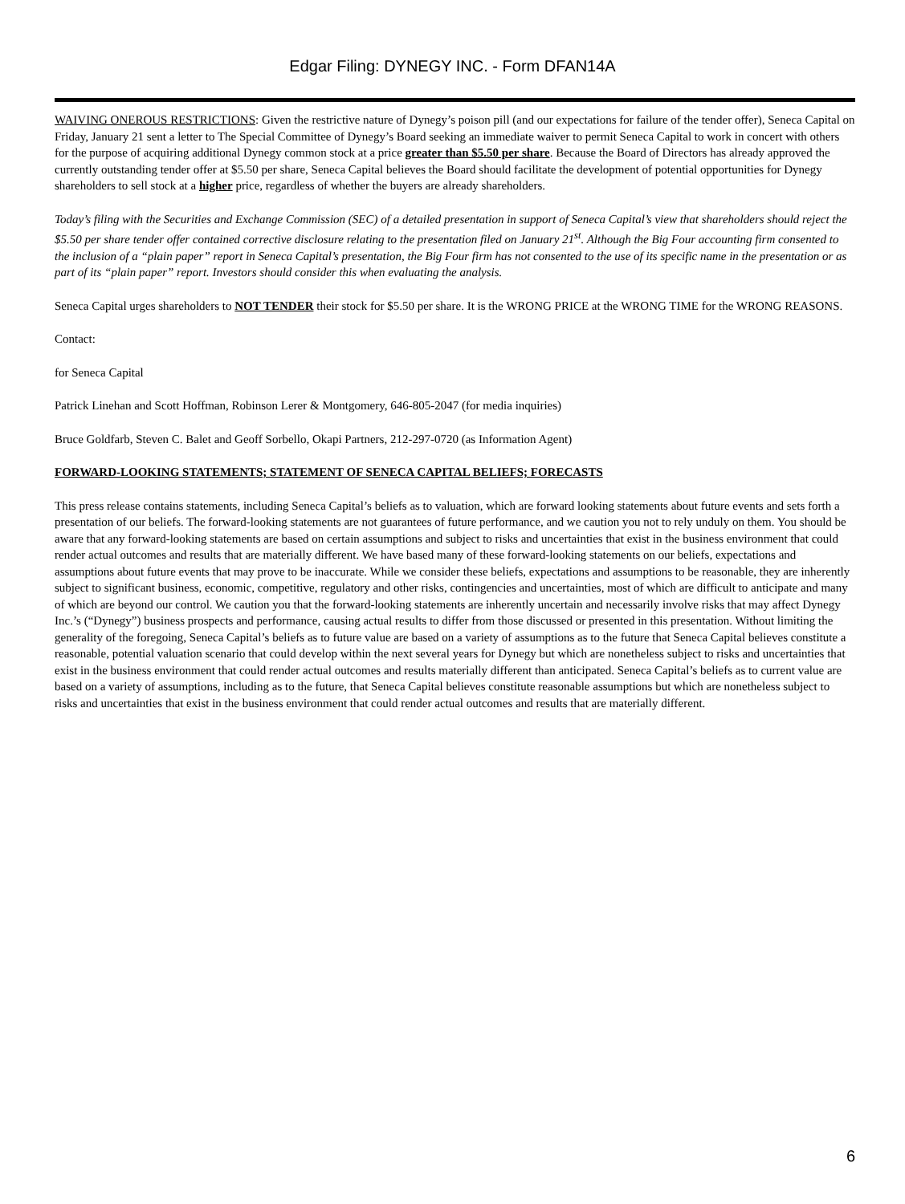Edgar Filing: DYNEGY INC. - Form DFAN14A
WAIVING ONEROUS RESTRICTIONS: Given the restrictive nature of Dynegy’s poison pill (and our expectations for failure of the tender offer), Seneca Capital on Friday, January 21 sent a letter to The Special Committee of Dynegy’s Board seeking an immediate waiver to permit Seneca Capital to work in concert with others for the purpose of acquiring additional Dynegy common stock at a price greater than $5.50 per share. Because the Board of Directors has already approved the currently outstanding tender offer at $5.50 per share, Seneca Capital believes the Board should facilitate the development of potential opportunities for Dynegy shareholders to sell stock at a higher price, regardless of whether the buyers are already shareholders.
Today’s filing with the Securities and Exchange Commission (SEC) of a detailed presentation in support of Seneca Capital’s view that shareholders should reject the $5.50 per share tender offer contained corrective disclosure relating to the presentation filed on January 21<sup>st</sup>. Although the Big Four accounting firm consented to the inclusion of a “plain paper” report in Seneca Capital’s presentation, the Big Four firm has not consented to the use of its specific name in the presentation or as part of its “plain paper” report. Investors should consider this when evaluating the analysis.
Seneca Capital urges shareholders to NOT TENDER their stock for $5.50 per share. It is the WRONG PRICE at the WRONG TIME for the WRONG REASONS.
Contact:
for Seneca Capital
Patrick Linehan and Scott Hoffman, Robinson Lerer & Montgomery, 646-805-2047 (for media inquiries)
Bruce Goldfarb, Steven C. Balet and Geoff Sorbello, Okapi Partners, 212-297-0720 (as Information Agent)
FORWARD-LOOKING STATEMENTS; STATEMENT OF SENECA CAPITAL BELIEFS; FORECASTS
This press release contains statements, including Seneca Capital’s beliefs as to valuation, which are forward looking statements about future events and sets forth a presentation of our beliefs. The forward-looking statements are not guarantees of future performance, and we caution you not to rely unduly on them. You should be aware that any forward-looking statements are based on certain assumptions and subject to risks and uncertainties that exist in the business environment that could render actual outcomes and results that are materially different. We have based many of these forward-looking statements on our beliefs, expectations and assumptions about future events that may prove to be inaccurate. While we consider these beliefs, expectations and assumptions to be reasonable, they are inherently subject to significant business, economic, competitive, regulatory and other risks, contingencies and uncertainties, most of which are difficult to anticipate and many of which are beyond our control. We caution you that the forward-looking statements are inherently uncertain and necessarily involve risks that may affect Dynegy Inc.’s (“Dynegy”) business prospects and performance, causing actual results to differ from those discussed or presented in this presentation. Without limiting the generality of the foregoing, Seneca Capital’s beliefs as to future value are based on a variety of assumptions as to the future that Seneca Capital believes constitute a reasonable, potential valuation scenario that could develop within the next several years for Dynegy but which are nonetheless subject to risks and uncertainties that exist in the business environment that could render actual outcomes and results materially different than anticipated. Seneca Capital’s beliefs as to current value are based on a variety of assumptions, including as to the future, that Seneca Capital believes constitute reasonable assumptions but which are nonetheless subject to risks and uncertainties that exist in the business environment that could render actual outcomes and results that are materially different.
6